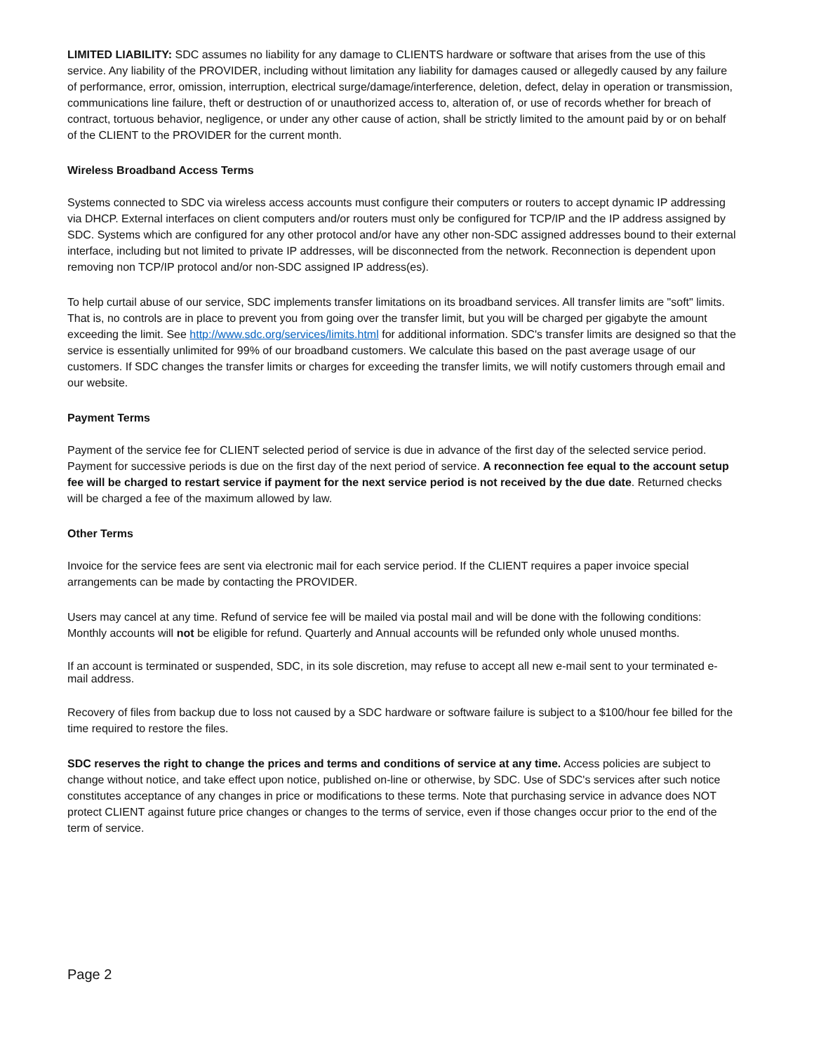LIMITED LIABILITY: SDC assumes no liability for any damage to CLIENTS hardware or software that arises from the use of this service. Any liability of the PROVIDER, including without limitation any liability for damages caused or allegedly caused by any failure of performance, error, omission, interruption, electrical surge/damage/interference, deletion, defect, delay in operation or transmission, communications line failure, theft or destruction of or unauthorized access to, alteration of, or use of records whether for breach of contract, tortuous behavior, negligence, or under any other cause of action, shall be strictly limited to the amount paid by or on behalf of the CLIENT to the PROVIDER for the current month.
Wireless Broadband Access Terms
Systems connected to SDC via wireless access accounts must configure their computers or routers to accept dynamic IP addressing via DHCP. External interfaces on client computers and/or routers must only be configured for TCP/IP and the IP address assigned by SDC. Systems which are configured for any other protocol and/or have any other non-SDC assigned addresses bound to their external interface, including but not limited to private IP addresses, will be disconnected from the network. Reconnection is dependent upon removing non TCP/IP protocol and/or non-SDC assigned IP address(es).
To help curtail abuse of our service, SDC implements transfer limitations on its broadband services. All transfer limits are "soft" limits. That is, no controls are in place to prevent you from going over the transfer limit, but you will be charged per gigabyte the amount exceeding the limit. See http://www.sdc.org/services/limits.html for additional information. SDC's transfer limits are designed so that the service is essentially unlimited for 99% of our broadband customers. We calculate this based on the past average usage of our customers. If SDC changes the transfer limits or charges for exceeding the transfer limits, we will notify customers through email and our website.
Payment Terms
Payment of the service fee for CLIENT selected period of service is due in advance of the first day of the selected service period. Payment for successive periods is due on the first day of the next period of service. A reconnection fee equal to the account setup fee will be charged to restart service if payment for the next service period is not received by the due date. Returned checks will be charged a fee of the maximum allowed by law.
Other Terms
Invoice for the service fees are sent via electronic mail for each service period. If the CLIENT requires a paper invoice special arrangements can be made by contacting the PROVIDER.
Users may cancel at any time. Refund of service fee will be mailed via postal mail and will be done with the following conditions: Monthly accounts will not be eligible for refund. Quarterly and Annual accounts will be refunded only whole unused months.
If an account is terminated or suspended, SDC, in its sole discretion, may refuse to accept all new e-mail sent to your terminated e-mail address.
Recovery of files from backup due to loss not caused by a SDC hardware or software failure is subject to a $100/hour fee billed for the time required to restore the files.
SDC reserves the right to change the prices and terms and conditions of service at any time. Access policies are subject to change without notice, and take effect upon notice, published on-line or otherwise, by SDC. Use of SDC's services after such notice constitutes acceptance of any changes in price or modifications to these terms. Note that purchasing service in advance does NOT protect CLIENT against future price changes or changes to the terms of service, even if those changes occur prior to the end of the term of service.
Page 2